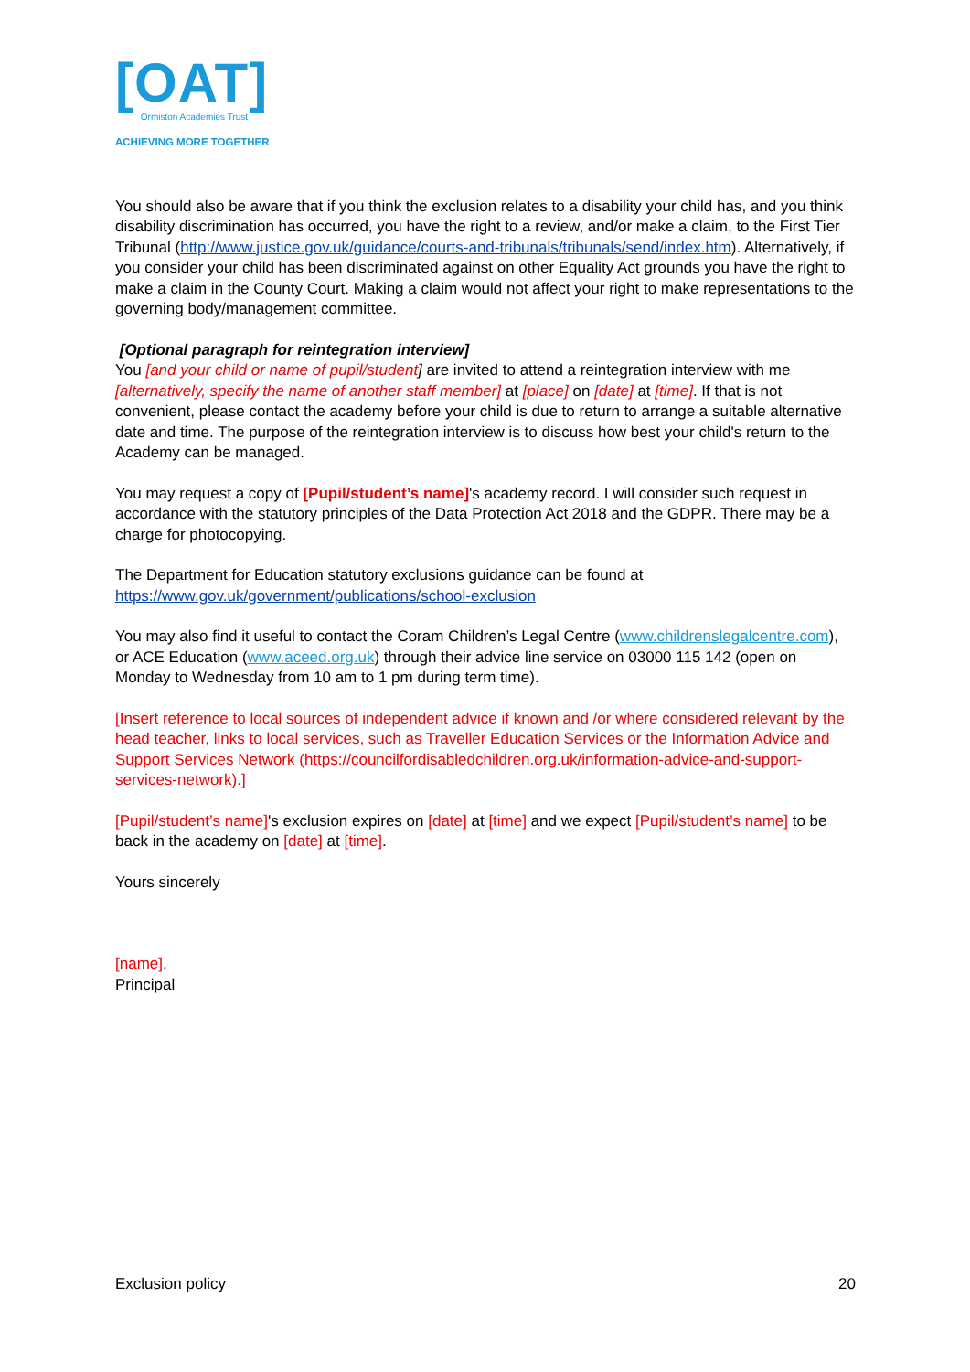[OAT]
Ormiston Academies Trust
ACHIEVING MORE TOGETHER
You should also be aware that if you think the exclusion relates to a disability your child has, and you think disability discrimination has occurred, you have the right to a review, and/or make a claim, to the First Tier Tribunal (http://www.justice.gov.uk/guidance/courts-and-tribunals/tribunals/send/index.htm). Alternatively, if you consider your child has been discriminated against on other Equality Act grounds you have the right to make a claim in the County Court. Making a claim would not affect your right to make representations to the governing body/management committee.
[Optional paragraph for reintegration interview]
You [and your child or name of pupil/student] are invited to attend a reintegration interview with me [alternatively, specify the name of another staff member] at [place] on [date] at [time]. If that is not convenient, please contact the academy before your child is due to return to arrange a suitable alternative date and time. The purpose of the reintegration interview is to discuss how best your child's return to the Academy can be managed.
You may request a copy of [Pupil/student’s name]'s academy record. I will consider such request in accordance with the statutory principles of the Data Protection Act 2018 and the GDPR. There may be a charge for photocopying.
The Department for Education statutory exclusions guidance can be found at
https://www.gov.uk/government/publications/school-exclusion
You may also find it useful to contact the Coram Children’s Legal Centre (www.childrenslegalcentre.com), or ACE Education (www.aceed.org.uk) through their advice line service on 03000 115 142 (open on Monday to Wednesday from 10 am to 1 pm during term time).
[Insert reference to local sources of independent advice if known and /or where considered relevant by the head teacher, links to local services, such as Traveller Education Services or the Information Advice and Support Services Network (https://councilfordisabledchildren.org.uk/information-advice-and-support-services-network).]
[Pupil/student’s name]'s exclusion expires on [date] at [time] and we expect [Pupil/student’s name] to be back in the academy on [date] at [time].
Yours sincerely
[name],
Principal
Exclusion policy 20